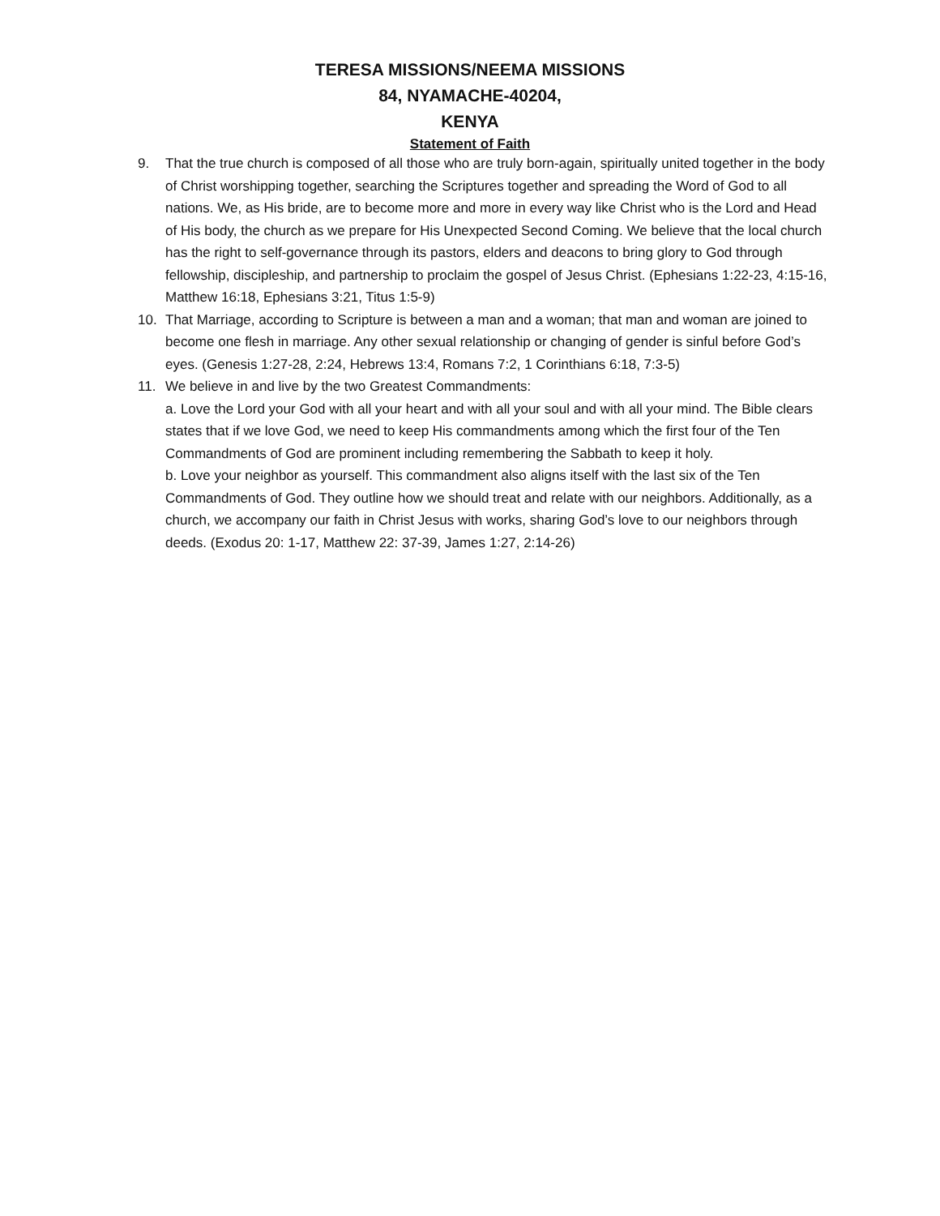TERESA MISSIONS/NEEMA MISSIONS
84, NYAMACHE-40204,
KENYA
Statement of Faith
9. That the true church is composed of all those who are truly born-again, spiritually united together in the body of Christ worshipping together, searching the Scriptures together and spreading the Word of God to all nations. We, as His bride, are to become more and more in every way like Christ who is the Lord and Head of His body, the church as we prepare for His Unexpected Second Coming. We believe that the local church has the right to self-governance through its pastors, elders and deacons to bring glory to God through fellowship, discipleship, and partnership to proclaim the gospel of Jesus Christ. (Ephesians 1:22-23, 4:15-16, Matthew 16:18, Ephesians 3:21, Titus 1:5-9)
10. That Marriage, according to Scripture is between a man and a woman; that man and woman are joined to become one flesh in marriage. Any other sexual relationship or changing of gender is sinful before God’s eyes. (Genesis 1:27-28, 2:24, Hebrews 13:4, Romans 7:2, 1 Corinthians 6:18, 7:3-5)
11. We believe in and live by the two Greatest Commandments:
a. Love the Lord your God with all your heart and with all your soul and with all your mind. The Bible clears states that if we love God, we need to keep His commandments among which the first four of the Ten Commandments of God are prominent including remembering the Sabbath to keep it holy.
b. Love your neighbor as yourself. This commandment also aligns itself with the last six of the Ten Commandments of God. They outline how we should treat and relate with our neighbors. Additionally, as a church, we accompany our faith in Christ Jesus with works, sharing God’s love to our neighbors through deeds. (Exodus 20: 1-17, Matthew 22: 37-39, James 1:27, 2:14-26)